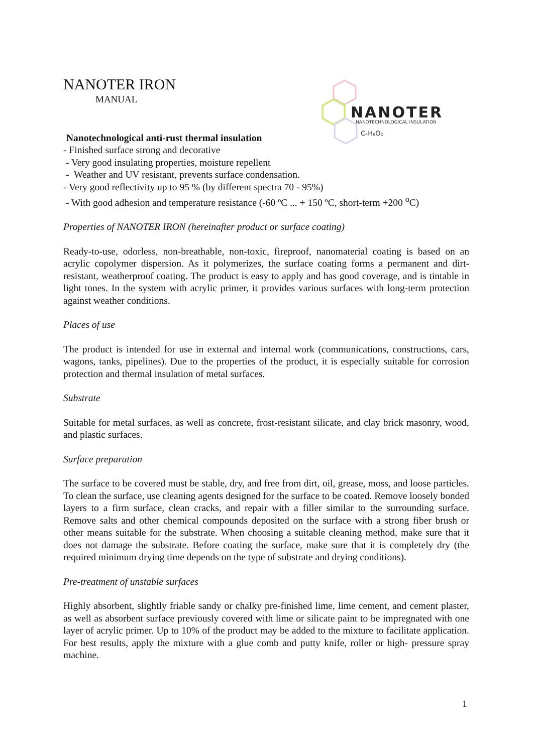NANOTER
NANOTECHNOLOGICAL INSULATION
C₄H₆O₂
NANOTER IRON
MANUAL
Nanotechnological anti-rust thermal insulation
- Finished surface strong and decorative
- Very good insulating properties, moisture repellent
- Weather and UV resistant, prevents surface condensation.
- Very good reflectivity up to 95 % (by different spectra 70 - 95%)
- With good adhesion and temperature resistance (-60 ºC ... + 150 ºC, short-term +200 <sup>o</sup>C)
Properties of NANOTER IRON (hereinafter product or surface coating)
Ready-to-use, odorless, non-breathable, non-toxic, fireproof, nanomaterial coating is based on an acrylic copolymer dispersion. As it polymerizes, the surface coating forms a permanent and dirt-resistant, weatherproof coating. The product is easy to apply and has good coverage, and is tintable in light tones. In the system with acrylic primer, it provides various surfaces with long-term protection against weather conditions.
Places of use
The product is intended for use in external and internal work (communications, constructions, cars, wagons, tanks, pipelines). Due to the properties of the product, it is especially suitable for corrosion protection and thermal insulation of metal surfaces.
Substrate
Suitable for metal surfaces, as well as concrete, frost-resistant silicate, and clay brick masonry, wood, and plastic surfaces.
Surface preparation
The surface to be covered must be stable, dry, and free from dirt, oil, grease, moss, and loose particles. To clean the surface, use cleaning agents designed for the surface to be coated. Remove loosely bonded layers to a firm surface, clean cracks, and repair with a filler similar to the surrounding surface. Remove salts and other chemical compounds deposited on the surface with a strong fiber brush or other means suitable for the substrate. When choosing a suitable cleaning method, make sure that it does not damage the substrate. Before coating the surface, make sure that it is completely dry (the required minimum drying time depends on the type of substrate and drying conditions).
Pre-treatment of unstable surfaces
Highly absorbent, slightly friable sandy or chalky pre-finished lime, lime cement, and cement plaster, as well as absorbent surface previously covered with lime or silicate paint to be impregnated with one layer of acrylic primer. Up to 10% of the product may be added to the mixture to facilitate application. For best results, apply the mixture with a glue comb and putty knife, roller or high- pressure spray machine.
1